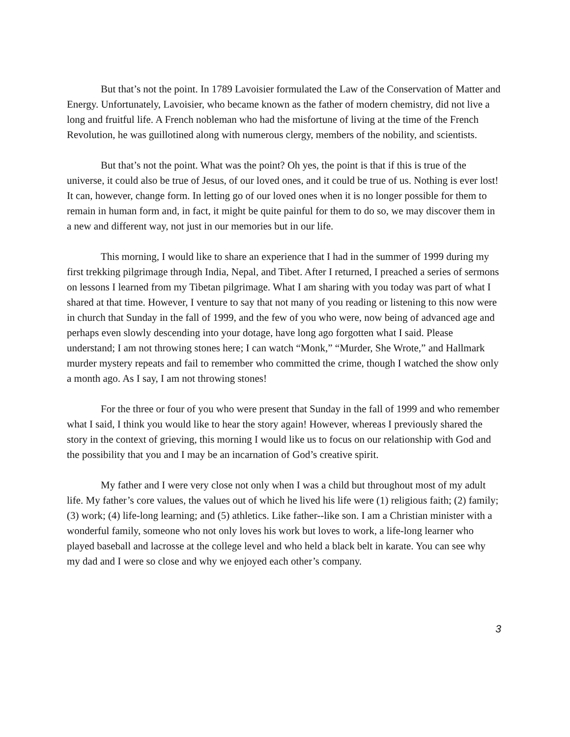But that’s not the point. In 1789 Lavoisier formulated the Law of the Conservation of Matter and Energy. Unfortunately, Lavoisier, who became known as the father of modern chemistry, did not live a long and fruitful life. A French nobleman who had the misfortune of living at the time of the French Revolution, he was guillotined along with numerous clergy, members of the nobility, and scientists.
But that’s not the point. What was the point? Oh yes, the point is that if this is true of the universe, it could also be true of Jesus, of our loved ones, and it could be true of us. Nothing is ever lost! It can, however, change form. In letting go of our loved ones when it is no longer possible for them to remain in human form and, in fact, it might be quite painful for them to do so, we may discover them in a new and different way, not just in our memories but in our life.
This morning, I would like to share an experience that I had in the summer of 1999 during my first trekking pilgrimage through India, Nepal, and Tibet. After I returned, I preached a series of sermons on lessons I learned from my Tibetan pilgrimage. What I am sharing with you today was part of what I shared at that time. However, I venture to say that not many of you reading or listening to this now were in church that Sunday in the fall of 1999, and the few of you who were, now being of advanced age and perhaps even slowly descending into your dotage, have long ago forgotten what I said. Please understand; I am not throwing stones here; I can watch “Monk,” “Murder, She Wrote,” and Hallmark murder mystery repeats and fail to remember who committed the crime, though I watched the show only a month ago. As I say, I am not throwing stones!
For the three or four of you who were present that Sunday in the fall of 1999 and who remember what I said, I think you would like to hear the story again! However, whereas I previously shared the story in the context of grieving, this morning I would like us to focus on our relationship with God and the possibility that you and I may be an incarnation of God’s creative spirit.
My father and I were very close not only when I was a child but throughout most of my adult life. My father’s core values, the values out of which he lived his life were (1) religious faith; (2) family; (3) work; (4) life-long learning; and (5) athletics. Like father--like son. I am a Christian minister with a wonderful family, someone who not only loves his work but loves to work, a life-long learner who played baseball and lacrosse at the college level and who held a black belt in karate. You can see why my dad and I were so close and why we enjoyed each other’s company.
3